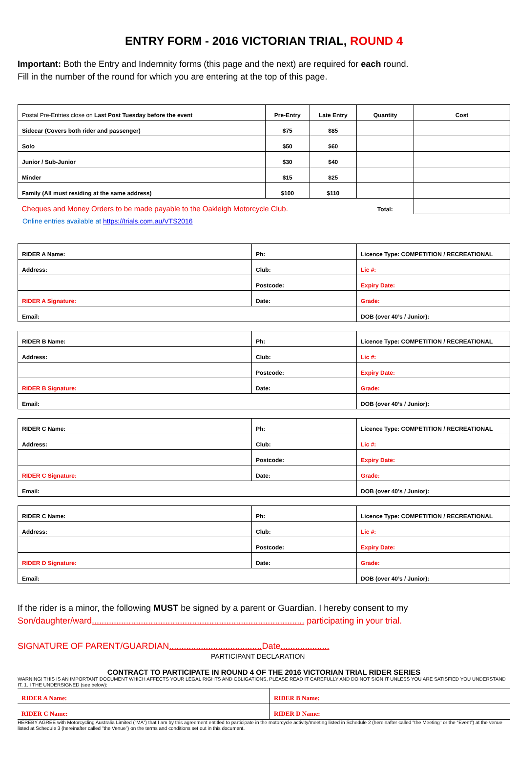ENTRY FORM - 2016 VICTORIAN TRIAL, ROUND 4
Important: Both the Entry and Indemnity forms (this page and the next) are required for each round.
Fill in the number of the round for which you are entering at the top of this page.
| Postal Pre-Entries close on Last Post Tuesday before the event | Pre-Entry | Late Entry | Quantity | Cost |
| Sidecar (Covers both rider and passenger) | $75 | $85 | | |
| Solo | $50 | $60 | | |
| Junior / Sub-Junior | $30 | $40 | | |
| Minder | $15 | $25 | | |
| Family (All must residing at the same address) | $100 | $110 | | |
| Cheques and Money Orders to be made payable to the Oakleigh Motorcycle Club. | | | Total: | |
Online entries available at https://trials.com.au/VTS2016
| RIDER A Name: | Ph: | Licence Type: COMPETITION / RECREATIONAL |
| Address: | Club: | Lic #: |
| | Postcode: | Expiry Date: |
| RIDER A Signature: | Date: | Grade: |
| Email: | | DOB (over 40’s / Junior): |
| RIDER B Name: | Ph: | Licence Type: COMPETITION / RECREATIONAL |
| Address: | Club: | Lic #: |
| | Postcode: | Expiry Date: |
| RIDER B Signature: | Date: | Grade: |
| Email: | | DOB (over 40’s / Junior): |
| RIDER C Name: | Ph: | Licence Type: COMPETITION / RECREATIONAL |
| Address: | Club: | Lic #: |
| | Postcode: | Expiry Date: |
| RIDER C Signature: | Date: | Grade: |
| Email: | | DOB (over 40’s / Junior): |
| RIDER C Name: | Ph: | Licence Type: COMPETITION / RECREATIONAL |
| Address: | Club: | Lic #: |
| | Postcode: | Expiry Date: |
| RIDER D Signature: | Date: | Grade: |
| Email: | | DOB (over 40’s / Junior): |
If the rider is a minor, the following MUST be signed by a parent or Guardian. I hereby consent to my
Son/daughter/ward....................................................................................... participating in your trial.
SIGNATURE OF PARENT/GUARDIAN...................................... Date....................
PARTICIPANT DECLARATION
CONTRACT TO PARTICIPATE IN ROUND 4 OF THE 2016 VICTORIAN TRIAL RIDER SERIES
WARNING! THIS IS AN IMPORTANT DOCUMENT WHICH AFFECTS YOUR LEGAL RIGHTS AND OBLIGATIONS, PLEASE READ IT CAREFULLY AND DO NOT SIGN IT UNLESS YOU ARE SATISFIED YOU UNDERSTAND IT. 1. I THE UNDERSIGNED (see below):
| RIDER A Name: | RIDER B Name: |
| RIDER C Name: | RIDER D Name: |
HEREBY AGREE with Motorcycling Australia Limited (“MA”) that I am by this agreement entitled to participate in the motorcycle activity/meeting listed in Schedule 2 (hereinafter called "the Meeting" or the “Event”) at the venue listed at Schedule 3 (hereinafter called "the Venue") on the terms and conditions set out in this document.